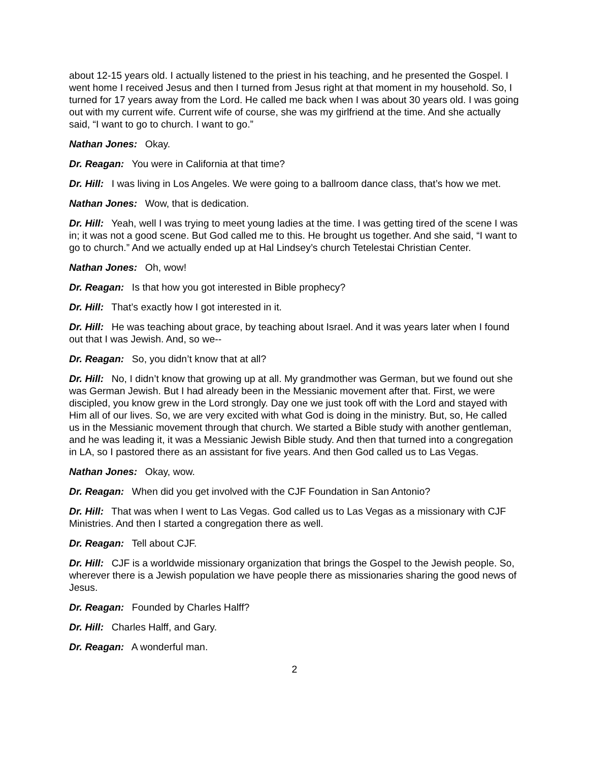about 12-15 years old. I actually listened to the priest in his teaching, and he presented the Gospel. I went home I received Jesus and then I turned from Jesus right at that moment in my household. So, I turned for 17 years away from the Lord. He called me back when I was about 30 years old. I was going out with my current wife. Current wife of course, she was my girlfriend at the time. And she actually said, “I want to go to church. I want to go.”
Nathan Jones: Okay.
Dr. Reagan: You were in California at that time?
Dr. Hill: I was living in Los Angeles. We were going to a ballroom dance class, that’s how we met.
Nathan Jones: Wow, that is dedication.
Dr. Hill: Yeah, well I was trying to meet young ladies at the time. I was getting tired of the scene I was in; it was not a good scene. But God called me to this. He brought us together. And she said, “I want to go to church.” And we actually ended up at Hal Lindsey’s church Tetelestai Christian Center.
Nathan Jones: Oh, wow!
Dr. Reagan: Is that how you got interested in Bible prophecy?
Dr. Hill: That’s exactly how I got interested in it.
Dr. Hill: He was teaching about grace, by teaching about Israel. And it was years later when I found out that I was Jewish. And, so we--
Dr. Reagan: So, you didn’t know that at all?
Dr. Hill: No, I didn’t know that growing up at all. My grandmother was German, but we found out she was German Jewish. But I had already been in the Messianic movement after that. First, we were discipled, you know grew in the Lord strongly. Day one we just took off with the Lord and stayed with Him all of our lives. So, we are very excited with what God is doing in the ministry. But, so, He called us in the Messianic movement through that church. We started a Bible study with another gentleman, and he was leading it, it was a Messianic Jewish Bible study. And then that turned into a congregation in LA, so I pastored there as an assistant for five years. And then God called us to Las Vegas.
Nathan Jones: Okay, wow.
Dr. Reagan: When did you get involved with the CJF Foundation in San Antonio?
Dr. Hill: That was when I went to Las Vegas. God called us to Las Vegas as a missionary with CJF Ministries. And then I started a congregation there as well.
Dr. Reagan: Tell about CJF.
Dr. Hill: CJF is a worldwide missionary organization that brings the Gospel to the Jewish people. So, wherever there is a Jewish population we have people there as missionaries sharing the good news of Jesus.
Dr. Reagan: Founded by Charles Halff?
Dr. Hill: Charles Halff, and Gary.
Dr. Reagan: A wonderful man.
2